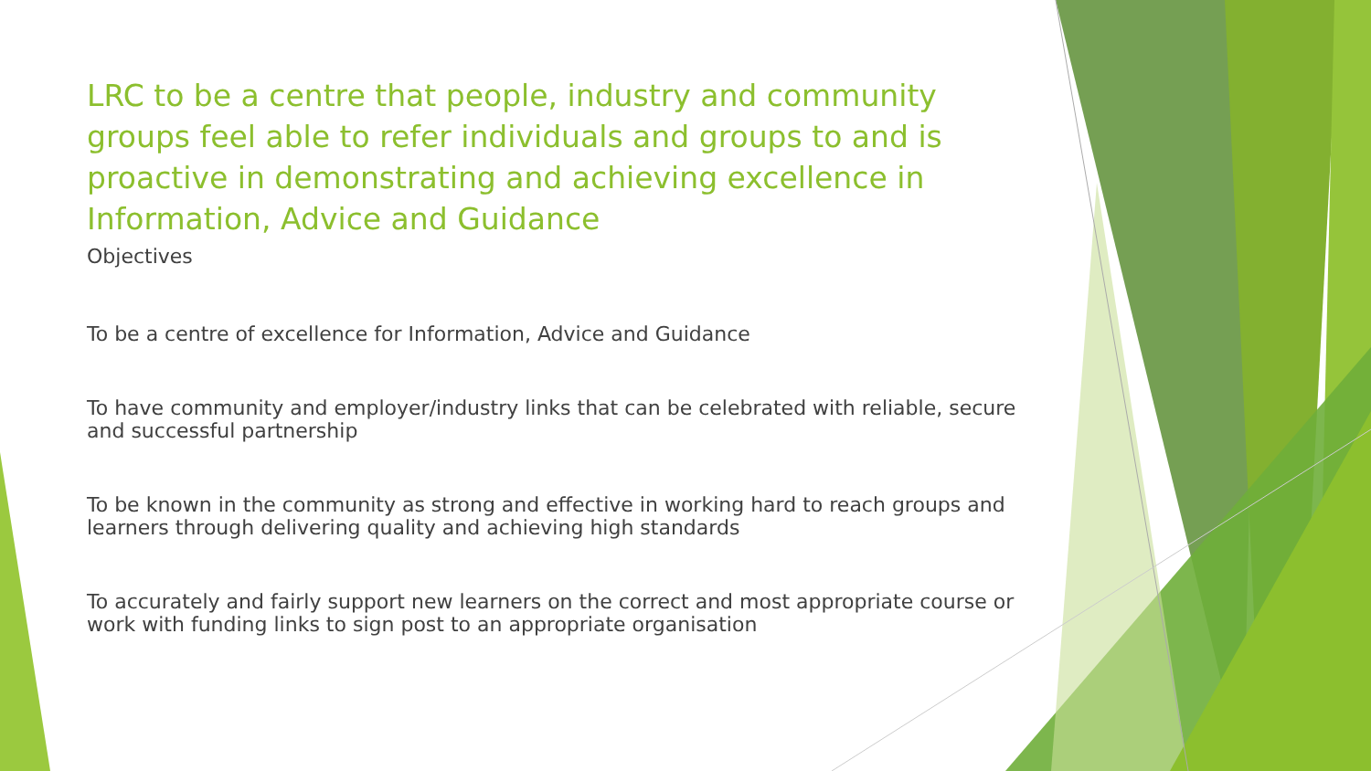LRC to be a centre that people, industry and community groups feel able to refer individuals and groups to and is proactive in demonstrating and achieving excellence in Information, Advice and Guidance
Objectives
To be a centre of excellence for Information, Advice and Guidance
To have community and employer/industry links that can be celebrated with reliable, secure and successful partnership
To be known in the community as strong and effective in working hard to reach groups and learners through delivering quality and achieving high standards
To accurately and fairly support new learners on the correct and most appropriate course or work with funding links to sign post to an appropriate organisation